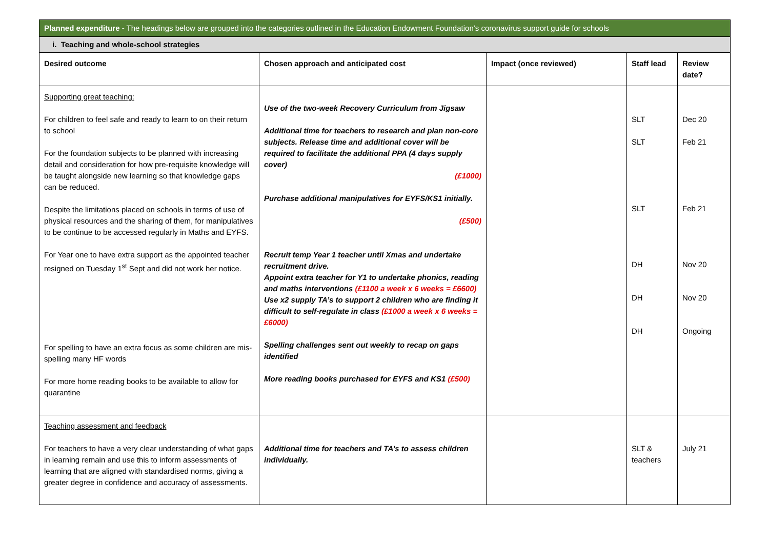| Planned expenditure - The headings below are grouped into the categories outlined in the Education Endowment Foundation’s coronavirus support guide for schools | | | | |
| i. Teaching and whole-school strategies | | | | |
| Desired outcome | Chosen approach and anticipated cost | Impact (once reviewed) | Staff lead | Review date? |
| Supporting great teaching: For children to feel safe and ready to learn to on their return to school For the foundation subjects to be planned with increasing detail and consideration for how pre-requisite knowledge will be taught alongside new learning so that knowledge gaps can be reduced. Despite the limitations placed on schools in terms of use of physical resources and the sharing of them, for manipulatives to be continue to be accessed regularly in Maths and EYFS. For Year one to have extra support as the appointed teacher resigned on Tuesday 1<sup>st</sup> Sept and did not work her notice. For spelling to have an extra focus as some children are mis-spelling many HF words For more home reading books to be available to allow for quarantine | Use of the two-week Recovery Curriculum from Jigsaw Additional time for teachers to research and plan non-core subjects. Release time and additional cover will be required to facilitate the additional PPA (4 days supply cover) (£1000) Purchase additional manipulatives for EYFS/KS1 initially. (£500) Recruit temp Year 1 teacher until Xmas and undertake recruitment drive. Appoint extra teacher for Y1 to undertake phonics, reading and maths interventions (£1100 a week x 6 weeks = £6600) Use x2 supply TA’s to support 2 children who are finding it difficult to self-regulate in class (£1000 a week x 6 weeks = £6000) Spelling challenges sent out weekly to recap on gaps identified More reading books purchased for EYFS and KS1 (£500) | | SLT SLT SLT DH DH DH | Dec 20 Feb 21 Feb 21 Nov 20 Nov 20 Ongoing |
| Teaching assessment and feedback For teachers to have a very clear understanding of what gaps in learning remain and use this to inform assessments of learning that are aligned with standardised norms, giving a greater degree in confidence and accuracy of assessments. | Additional time for teachers and TA’s to assess children individually. | | SLT & teachers | July 21 |